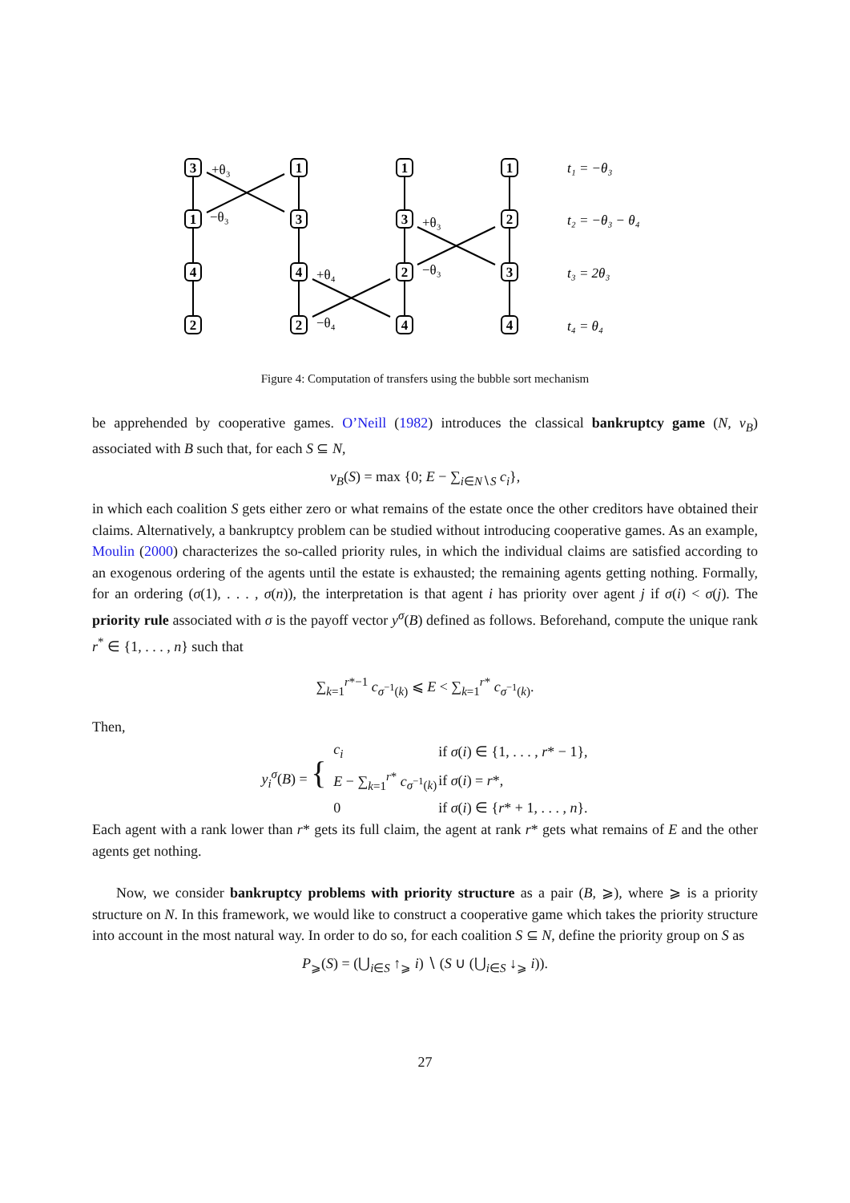3
1
4
2
1
3
4
2
1
3
2
4
1
2
3
4
+θ₃
−θ₃
+θ₄
−θ₄
+θ₃
−θ₃
t₁ = −θ₃
t₂ = −θ₃ − θ₄
t₃ = 2θ₃
t₄ = θ₄
Figure 4: Computation of transfers using the bubble sort mechanism
be apprehended by cooperative games. O’Neill (1982) introduces the classical bankruptcy game (N, v<sub>B</sub>) associated with B such that, for each S ⊆ N,
v<sub>B</sub>(S) = max {0; E − ∑<sub>i∈N∖S</sub> c<sub>i</sub>},
in which each coalition S gets either zero or what remains of the estate once the other creditors have obtained their claims. Alternatively, a bankruptcy problem can be studied without introducing cooperative games. As an example, Moulin (2000) characterizes the so-called priority rules, in which the individual claims are satisfied according to an exogenous ordering of the agents until the estate is exhausted; the remaining agents getting nothing. Formally, for an ordering (σ(1), . . . , σ(n)), the interpretation is that agent i has priority over agent j if σ(i) < σ(j). The priority rule associated with σ is the payoff vector y<sup>σ</sup>(B) defined as follows. Beforehand, compute the unique rank r<sup>*</sup> ∈ {1, . . . , n} such that
∑<sub>k=1</sub><sup>r*−1</sup> c<sub>σ<sup>−1</sup>(k)</sub> ⩽ E < ∑<sub>k=1</sub><sup>r*</sup> c<sub>σ<sup>−1</sup>(k)</sub>.
Then,
y<sub>i</sub><sup>σ</sup>(B) = {
| c<sub>i</sub> | if σ ( i ) ∈ {1, . . . , r * − 1}, |
| E − ∑<sub>k=1</sub><sup>r*</sup> c<sub>σ<sup>−1</sup>(k)</sub> | if σ ( i ) = r *, |
| 0 | if σ ( i ) ∈ { r * + 1, . . . , n }. |
Each agent with a rank lower than r* gets its full claim, the agent at rank r* gets what remains of E and the other agents get nothing.
Now, we consider bankruptcy problems with priority structure as a pair (B, ⩾), where ⩾ is a priority structure on N. In this framework, we would like to construct a cooperative game which takes the priority structure into account in the most natural way. In order to do so, for each coalition S ⊆ N, define the priority group on S as
P<sub>⩾</sub>(S) = (⋃<sub>i∈S</sub> ↑<sub>⩾</sub> i) ∖ (S ∪ (⋃<sub>i∈S</sub> ↓<sub>⩾</sub> i)).
27